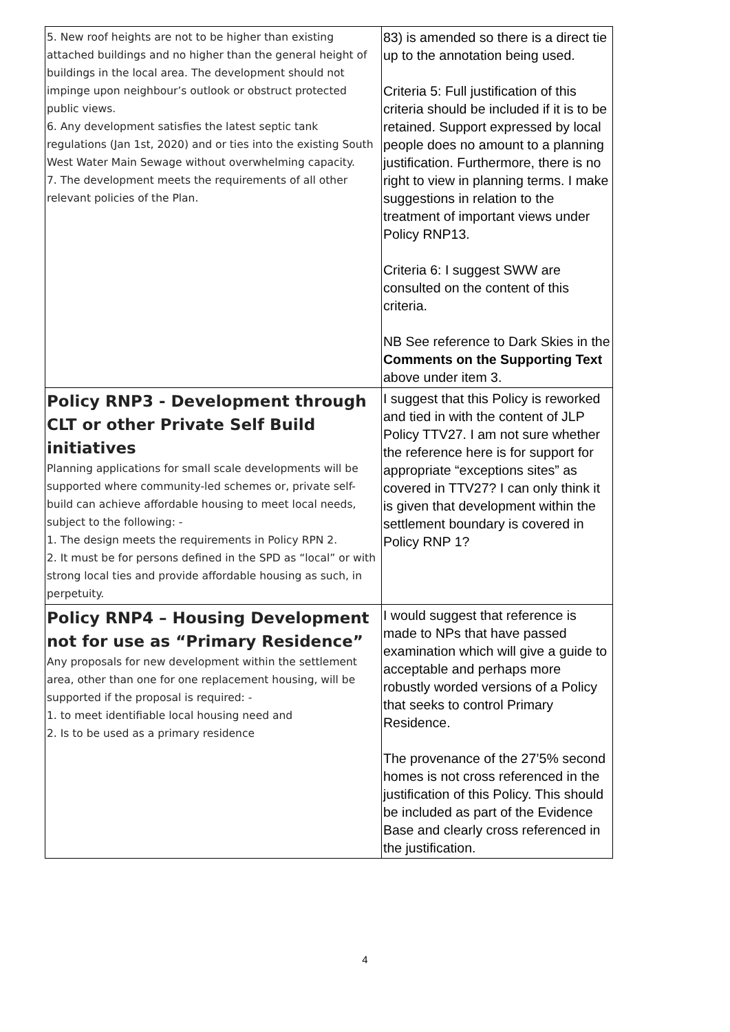| 5. New roof heights are not to be higher than existing attached buildings and no higher than the general height of buildings in the local area. The development should not impinge upon neighbour’s outlook or obstruct protected public views. 6. Any development satisfies the latest septic tank regulations (Jan 1st, 2020) and or ties into the existing South West Water Main Sewage without overwhelming capacity. 7. The development meets the requirements of all other relevant policies of the Plan. | 83) is amended so there is a direct tie up to the annotation being used. Criteria 5: Full justification of this criteria should be included if it is to be retained. Support expressed by local people does no amount to a planning justification. Furthermore, there is no right to view in planning terms. I make suggestions in relation to the treatment of important views under Policy RNP13. Criteria 6: I suggest SWW are consulted on the content of this criteria. NB See reference to Dark Skies in the Comments on the Supporting Text above under item 3. |
| Policy RNP3 - Development through CLT or other Private Self Build initiatives Planning applications for small scale developments will be supported where community-led schemes or, private self-build can achieve affordable housing to meet local needs, subject to the following: - 1. The design meets the requirements in Policy RPN 2. 2. It must be for persons defined in the SPD as “local” or with strong local ties and provide affordable housing as such, in perpetuity. | I suggest that this Policy is reworked and tied in with the content of JLP Policy TTV27. I am not sure whether the reference here is for support for appropriate “exceptions sites” as covered in TTV27? I can only think it is given that development within the settlement boundary is covered in Policy RNP 1? |
| Policy RNP4 – Housing Development not for use as “Primary Residence” Any proposals for new development within the settlement area, other than one for one replacement housing, will be supported if the proposal is required: - 1. to meet identifiable local housing need and 2. Is to be used as a primary residence | I would suggest that reference is made to NPs that have passed examination which will give a guide to acceptable and perhaps more robustly worded versions of a Policy that seeks to control Primary Residence. The provenance of the 27’5% second homes is not cross referenced in the justification of this Policy. This should be included as part of the Evidence Base and clearly cross referenced in the justification. |
4